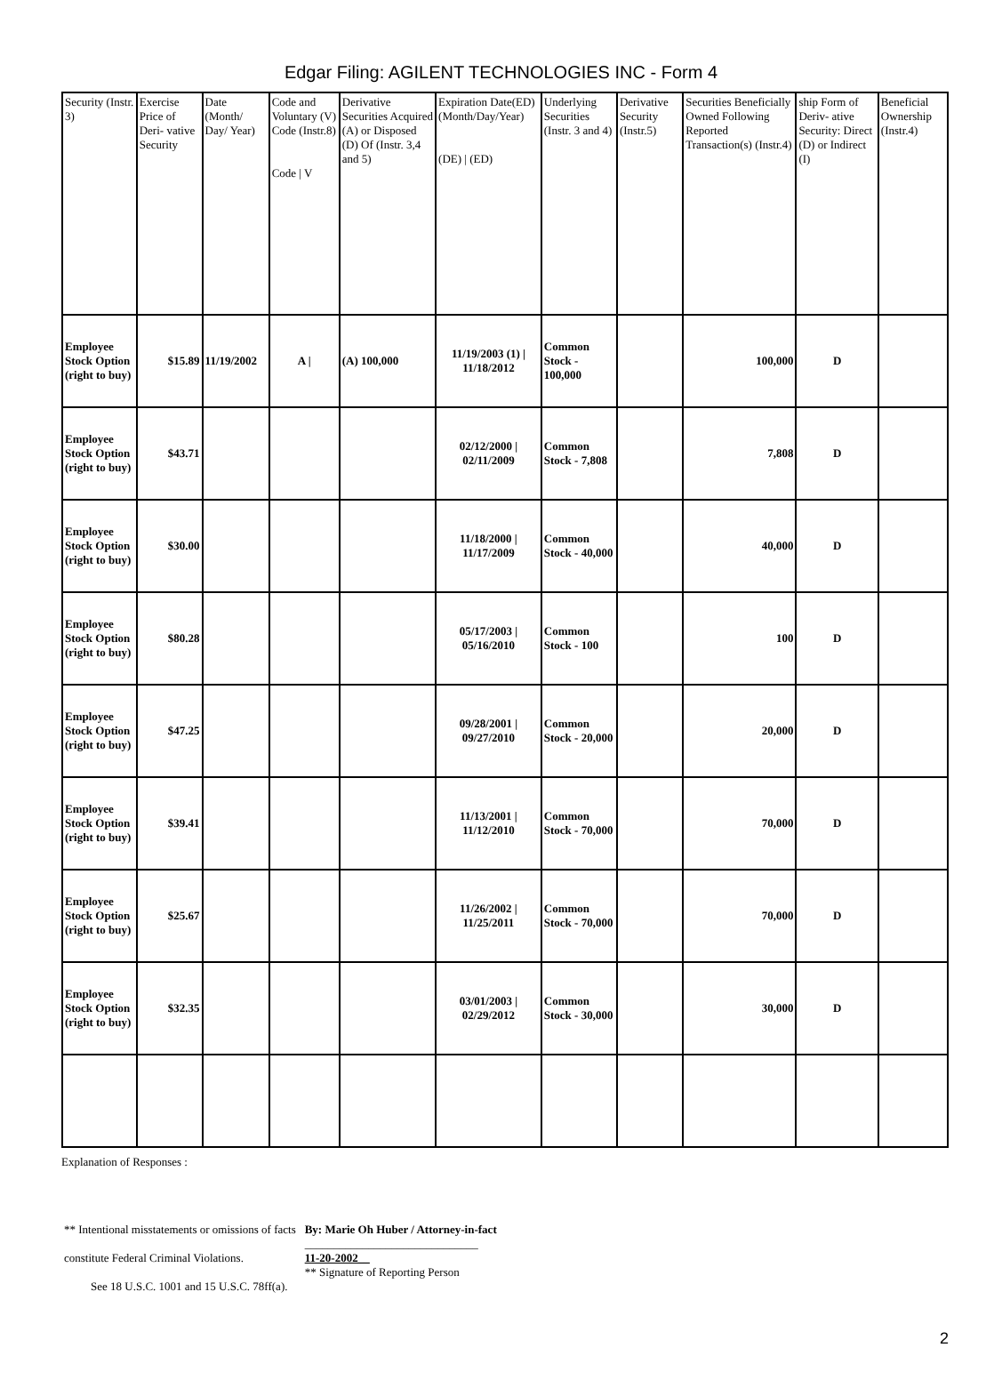Edgar Filing: AGILENT TECHNOLOGIES INC - Form 4
| Security (Instr. 3) | Exercise Price of Deri- vative Security | Date (Month/ Day/ Year) | Code and Voluntary (V) Code (Instr.8) Code / V | Derivative Securities Acquired (A) or Disposed (D) Of (Instr. 3,4 and 5) | Expiration Date(ED) (Month/Day/Year) (DE) / (ED) | Underlying Securities (Instr. 3 and 4) | Derivative Security (Instr.5) | Securities Beneficially Owned Following Reported Transaction(s) (Instr.4) | ship Form of Deriv- ative Security: Direct (D) or Indirect (I) | Beneficial Ownership (Instr.4) |
| --- | --- | --- | --- | --- | --- | --- | --- | --- | --- | --- |
| Employee Stock Option (right to buy) | $15.89 | 11/19/2002 | A / | (A) 100,000 | 11/19/2003 (1) / 11/18/2012 | Common Stock - 100,000 | | 100,000 | D | |
| Employee Stock Option (right to buy) | $43.71 | | | | 02/12/2000 / 02/11/2009 | Common Stock - 7,808 | | 7,808 | D | |
| Employee Stock Option (right to buy) | $30.00 | | | | 11/18/2000 / 11/17/2009 | Common Stock - 40,000 | | 40,000 | D | |
| Employee Stock Option (right to buy) | $80.28 | | | | 05/17/2003 / 05/16/2010 | Common Stock - 100 | | 100 | D | |
| Employee Stock Option (right to buy) | $47.25 | | | | 09/28/2001 / 09/27/2010 | Common Stock - 20,000 | | 20,000 | D | |
| Employee Stock Option (right to buy) | $39.41 | | | | 11/13/2001 / 11/12/2010 | Common Stock - 70,000 | | 70,000 | D | |
| Employee Stock Option (right to buy) | $25.67 | | | | 11/26/2002 / 11/25/2011 | Common Stock - 70,000 | | 70,000 | D | |
| Employee Stock Option (right to buy) | $32.35 | | | | 03/01/2003 / 02/29/2012 | Common Stock - 30,000 | | 30,000 | D | |
Explanation of Responses :
** Intentional misstatements or omissions of facts
constitute Federal Criminal Violations.
See 18 U.S.C. 1001 and 15 U.S.C. 78ff(a).
By: Marie Oh Huber / Attorney-in-fact
______________________________
11-20-2002__
** Signature of Reporting Person
2